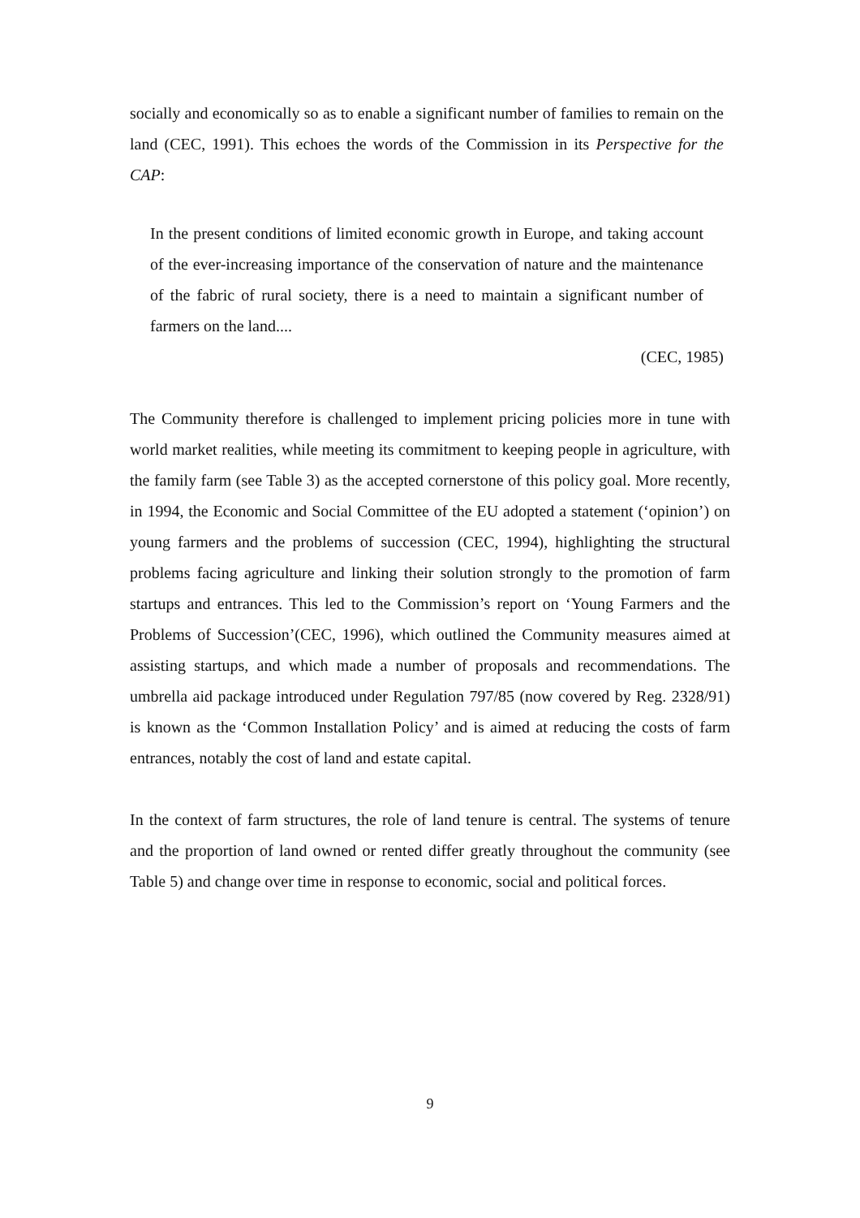socially and economically so as to enable a significant number of families to remain on the land (CEC, 1991). This echoes the words of the Commission in its Perspective for the CAP:
In the present conditions of limited economic growth in Europe, and taking account of the ever-increasing importance of the conservation of nature and the maintenance of the fabric of rural society, there is a need to maintain a significant number of farmers on the land....
(CEC, 1985)
The Community therefore is challenged to implement pricing policies more in tune with world market realities, while meeting its commitment to keeping people in agriculture, with the family farm (see Table 3) as the accepted cornerstone of this policy goal. More recently, in 1994, the Economic and Social Committee of the EU adopted a statement (‘opinion’) on young farmers and the problems of succession (CEC, 1994), highlighting the structural problems facing agriculture and linking their solution strongly to the promotion of farm startups and entrances. This led to the Commission’s report on ‘Young Farmers and the Problems of Succession’(CEC, 1996), which outlined the Community measures aimed at assisting startups, and which made a number of proposals and recommendations. The umbrella aid package introduced under Regulation 797/85 (now covered by Reg. 2328/91) is known as the ‘Common Installation Policy’ and is aimed at reducing the costs of farm entrances, notably the cost of land and estate capital.
In the context of farm structures, the role of land tenure is central. The systems of tenure and the proportion of land owned or rented differ greatly throughout the community (see Table 5) and change over time in response to economic, social and political forces.
9